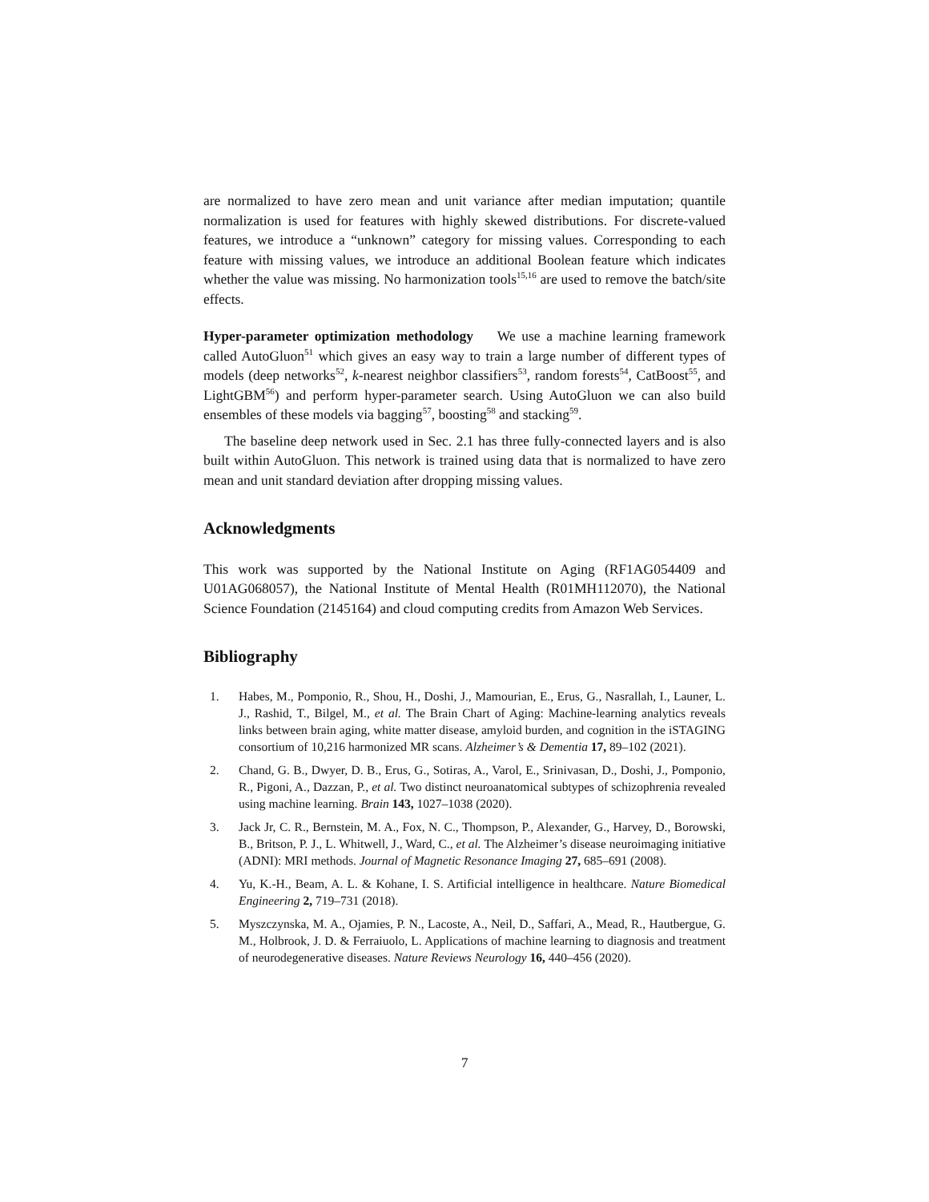are normalized to have zero mean and unit variance after median imputation; quantile normalization is used for features with highly skewed distributions. For discrete-valued features, we introduce a “unknown” category for missing values. Corresponding to each feature with missing values, we introduce an additional Boolean feature which indicates whether the value was missing. No harmonization tools<sup>15,16</sup> are used to remove the batch/site effects.
Hyper-parameter optimization methodology We use a machine learning framework called AutoGluon<sup>51</sup> which gives an easy way to train a large number of different types of models (deep networks<sup>52</sup>, k-nearest neighbor classifiers<sup>53</sup>, random forests<sup>54</sup>, CatBoost<sup>55</sup>, and LightGBM<sup>56</sup>) and perform hyper-parameter search. Using AutoGluon we can also build ensembles of these models via bagging<sup>57</sup>, boosting<sup>58</sup> and stacking<sup>59</sup>.
The baseline deep network used in Sec. 2.1 has three fully-connected layers and is also built within AutoGluon. This network is trained using data that is normalized to have zero mean and unit standard deviation after dropping missing values.
Acknowledgments
This work was supported by the National Institute on Aging (RF1AG054409 and U01AG068057), the National Institute of Mental Health (R01MH112070), the National Science Foundation (2145164) and cloud computing credits from Amazon Web Services.
Bibliography
1. Habes, M., Pomponio, R., Shou, H., Doshi, J., Mamourian, E., Erus, G., Nasrallah, I., Launer, L. J., Rashid, T., Bilgel, M., et al. The Brain Chart of Aging: Machine-learning analytics reveals links between brain aging, white matter disease, amyloid burden, and cognition in the iSTAGING consortium of 10,216 harmonized MR scans. Alzheimer’s & Dementia 17, 89–102 (2021).
2. Chand, G. B., Dwyer, D. B., Erus, G., Sotiras, A., Varol, E., Srinivasan, D., Doshi, J., Pomponio, R., Pigoni, A., Dazzan, P., et al. Two distinct neuroanatomical subtypes of schizophrenia revealed using machine learning. Brain 143, 1027–1038 (2020).
3. Jack Jr, C. R., Bernstein, M. A., Fox, N. C., Thompson, P., Alexander, G., Harvey, D., Borowski, B., Britson, P. J., L. Whitwell, J., Ward, C., et al. The Alzheimer’s disease neuroimaging initiative (ADNI): MRI methods. Journal of Magnetic Resonance Imaging 27, 685–691 (2008).
4. Yu, K.-H., Beam, A. L. & Kohane, I. S. Artificial intelligence in healthcare. Nature Biomedical Engineering 2, 719–731 (2018).
5. Myszczynska, M. A., Ojamies, P. N., Lacoste, A., Neil, D., Saffari, A., Mead, R., Hautbergue, G. M., Holbrook, J. D. & Ferraiuolo, L. Applications of machine learning to diagnosis and treatment of neurodegenerative diseases. Nature Reviews Neurology 16, 440–456 (2020).
7